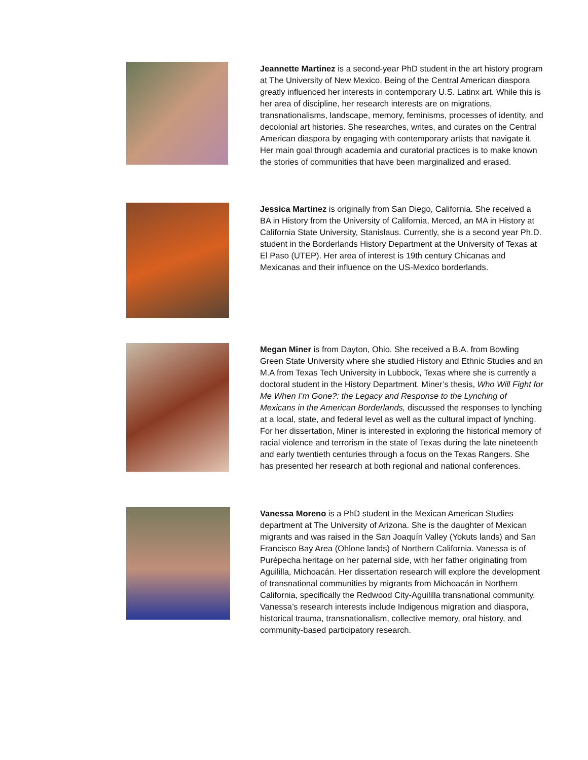Jeannette Martinez is a second-year PhD student in the art history program at The University of New Mexico. Being of the Central American diaspora greatly influenced her interests in contemporary U.S. Latinx art. While this is her area of discipline, her research interests are on migrations, transnationalisms, landscape, memory, feminisms, processes of identity, and decolonial art histories. She researches, writes, and curates on the Central American diaspora by engaging with contemporary artists that navigate it. Her main goal through academia and curatorial practices is to make known the stories of communities that have been marginalized and erased.
Jessica Martinez is originally from San Diego, California. She received a BA in History from the University of California, Merced, an MA in History at California State University, Stanislaus. Currently, she is a second year Ph.D. student in the Borderlands History Department at the University of Texas at El Paso (UTEP). Her area of interest is 19th century Chicanas and Mexicanas and their influence on the US-Mexico borderlands.
Megan Miner is from Dayton, Ohio. She received a B.A. from Bowling Green State University where she studied History and Ethnic Studies and an M.A from Texas Tech University in Lubbock, Texas where she is currently a doctoral student in the History Department. Miner’s thesis, Who Will Fight for Me When I’m Gone?: the Legacy and Response to the Lynching of Mexicans in the American Borderlands, discussed the responses to lynching at a local, state, and federal level as well as the cultural impact of lynching. For her dissertation, Miner is interested in exploring the historical memory of racial violence and terrorism in the state of Texas during the late nineteenth and early twentieth centuries through a focus on the Texas Rangers. She has presented her research at both regional and national conferences.
Vanessa Moreno is a PhD student in the Mexican American Studies department at The University of Arizona. She is the daughter of Mexican migrants and was raised in the San Joaquín Valley (Yokuts lands) and San Francisco Bay Area (Ohlone lands) of Northern California. Vanessa is of Purépecha heritage on her paternal side, with her father originating from Aguililla, Michoacán. Her dissertation research will explore the development of transnational communities by migrants from Michoacán in Northern California, specifically the Redwood City-Aguililla transnational community. Vanessa’s research interests include Indigenous migration and diaspora, historical trauma, transnationalism, collective memory, oral history, and community-based participatory research.